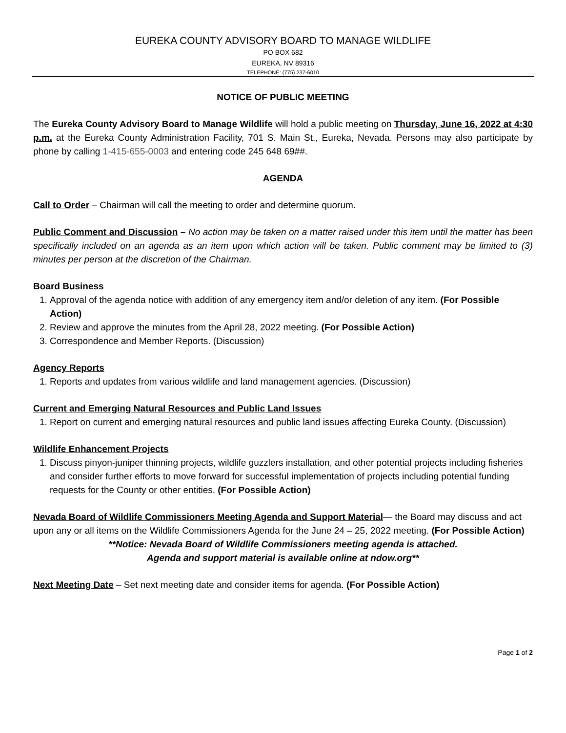EUREKA COUNTY ADVISORY BOARD TO MANAGE WILDLIFE
PO BOX 682
EUREKA, NV 89316
TELEPHONE: (775) 237-6010
NOTICE OF PUBLIC MEETING
The Eureka County Advisory Board to Manage Wildlife will hold a public meeting on Thursday, June 16, 2022 at 4:30 p.m. at the Eureka County Administration Facility, 701 S. Main St., Eureka, Nevada. Persons may also participate by phone by calling 1-415-655-0003 and entering code 245 648 69##.
AGENDA
Call to Order – Chairman will call the meeting to order and determine quorum.
Public Comment and Discussion – No action may be taken on a matter raised under this item until the matter has been specifically included on an agenda as an item upon which action will be taken. Public comment may be limited to (3) minutes per person at the discretion of the Chairman.
Board Business
1. Approval of the agenda notice with addition of any emergency item and/or deletion of any item. (For Possible Action)
2. Review and approve the minutes from the April 28, 2022 meeting. (For Possible Action)
3. Correspondence and Member Reports. (Discussion)
Agency Reports
1. Reports and updates from various wildlife and land management agencies. (Discussion)
Current and Emerging Natural Resources and Public Land Issues
1. Report on current and emerging natural resources and public land issues affecting Eureka County. (Discussion)
Wildlife Enhancement Projects
1. Discuss pinyon-juniper thinning projects, wildlife guzzlers installation, and other potential projects including fisheries and consider further efforts to move forward for successful implementation of projects including potential funding requests for the County or other entities. (For Possible Action)
Nevada Board of Wildlife Commissioners Meeting Agenda and Support Material— the Board may discuss and act upon any or all items on the Wildlife Commissioners Agenda for the June 24 – 25, 2022 meeting. (For Possible Action)
**Notice: Nevada Board of Wildlife Commissioners meeting agenda is attached.
Agenda and support material is available online at ndow.org**
Next Meeting Date – Set next meeting date and consider items for agenda. (For Possible Action)
Page 1 of 2